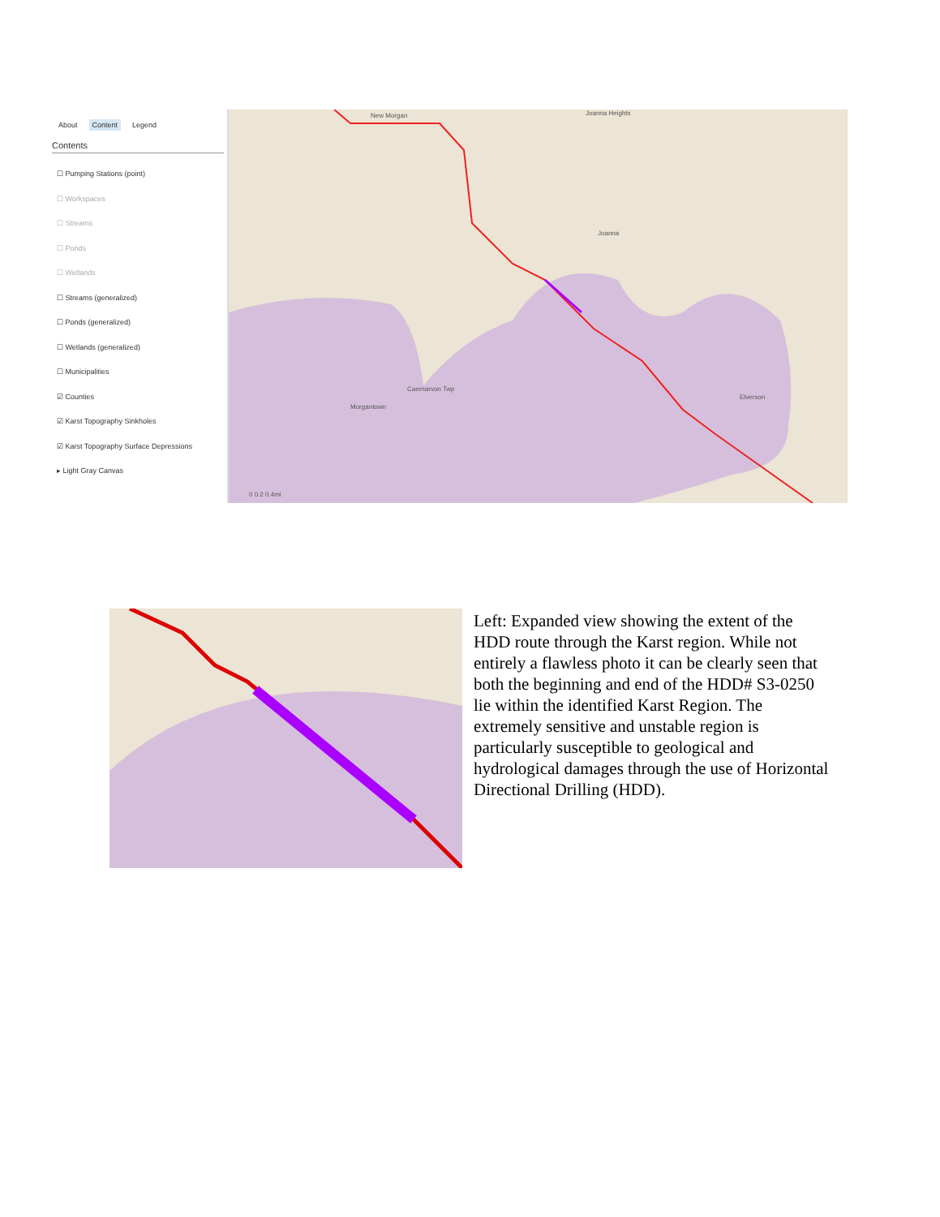About Content Legend
Contents
☐ Pumping Stations (point)
☐ Workspaces
☐ Streams
☐ Ponds
☐ Wetlands
☐ Streams (generalized)
☐ Ponds (generalized)
☐ Wetlands (generalized)
☐ Municipalities
☑ Counties
☑ Karst Topography Sinkholes
☑ Karst Topography Surface Depressions
▸ Light Gray Canvas
New Morgan Joanna Heights
Joanna
Caernarvon Twp
Morgantown
Elverson
0 0.2 0.4mi
Left: Expanded view showing the extent of the HDD route through the Karst region. While not entirely a flawless photo it can be clearly seen that both the beginning and end of the HDD# S3-0250 lie within the identified Karst Region. The extremely sensitive and unstable region is particularly susceptible to geological and hydrological damages through the use of Horizontal Directional Drilling (HDD).